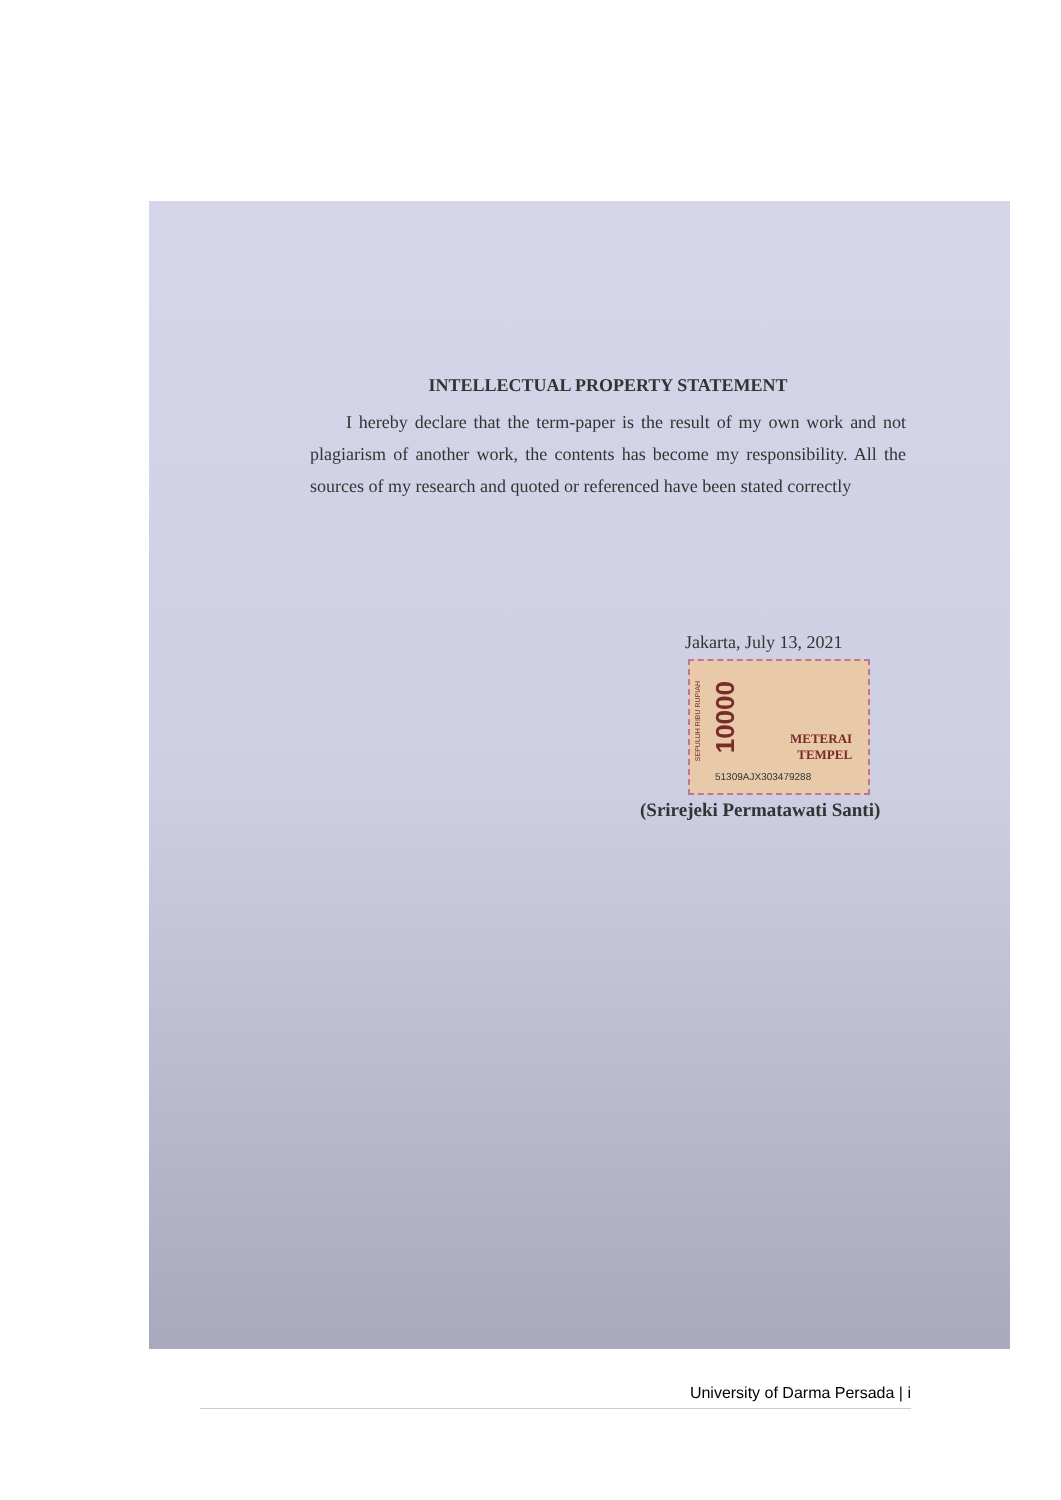INTELLECTUAL PROPERTY STATEMENT
I hereby declare that the term-paper is the result of my own work and not plagiarism of another work, the contents has become my responsibility. All the sources of my research and quoted or referenced have been stated correctly
Jakarta, July 13, 2021
SEPULUH RIBU RUPIAH
10000
METERAI
TEMPEL
51309AJX303479288
(Srirejeki Permatawati Santi)
University of Darma Persada | i